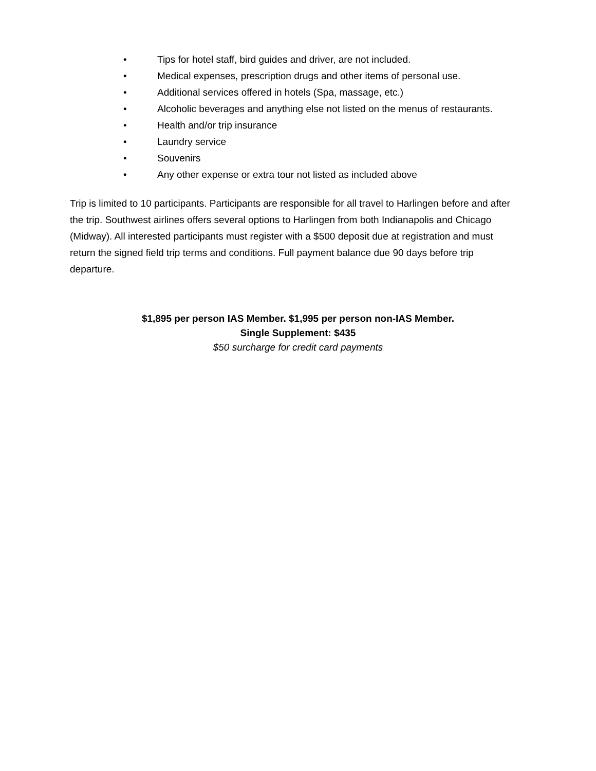• Tips for hotel staff, bird guides and driver, are not included.
• Medical expenses, prescription drugs and other items of personal use.
• Additional services offered in hotels (Spa, massage, etc.)
• Alcoholic beverages and anything else not listed on the menus of restaurants.
• Health and/or trip insurance
• Laundry service
• Souvenirs
• Any other expense or extra tour not listed as included above
Trip is limited to 10 participants. Participants are responsible for all travel to Harlingen before and after the trip. Southwest airlines offers several options to Harlingen from both Indianapolis and Chicago (Midway). All interested participants must register with a $500 deposit due at registration and must return the signed field trip terms and conditions. Full payment balance due 90 days before trip departure.
$1,895 per person IAS Member. $1,995 per person non-IAS Member.
Single Supplement: $435
$50 surcharge for credit card payments